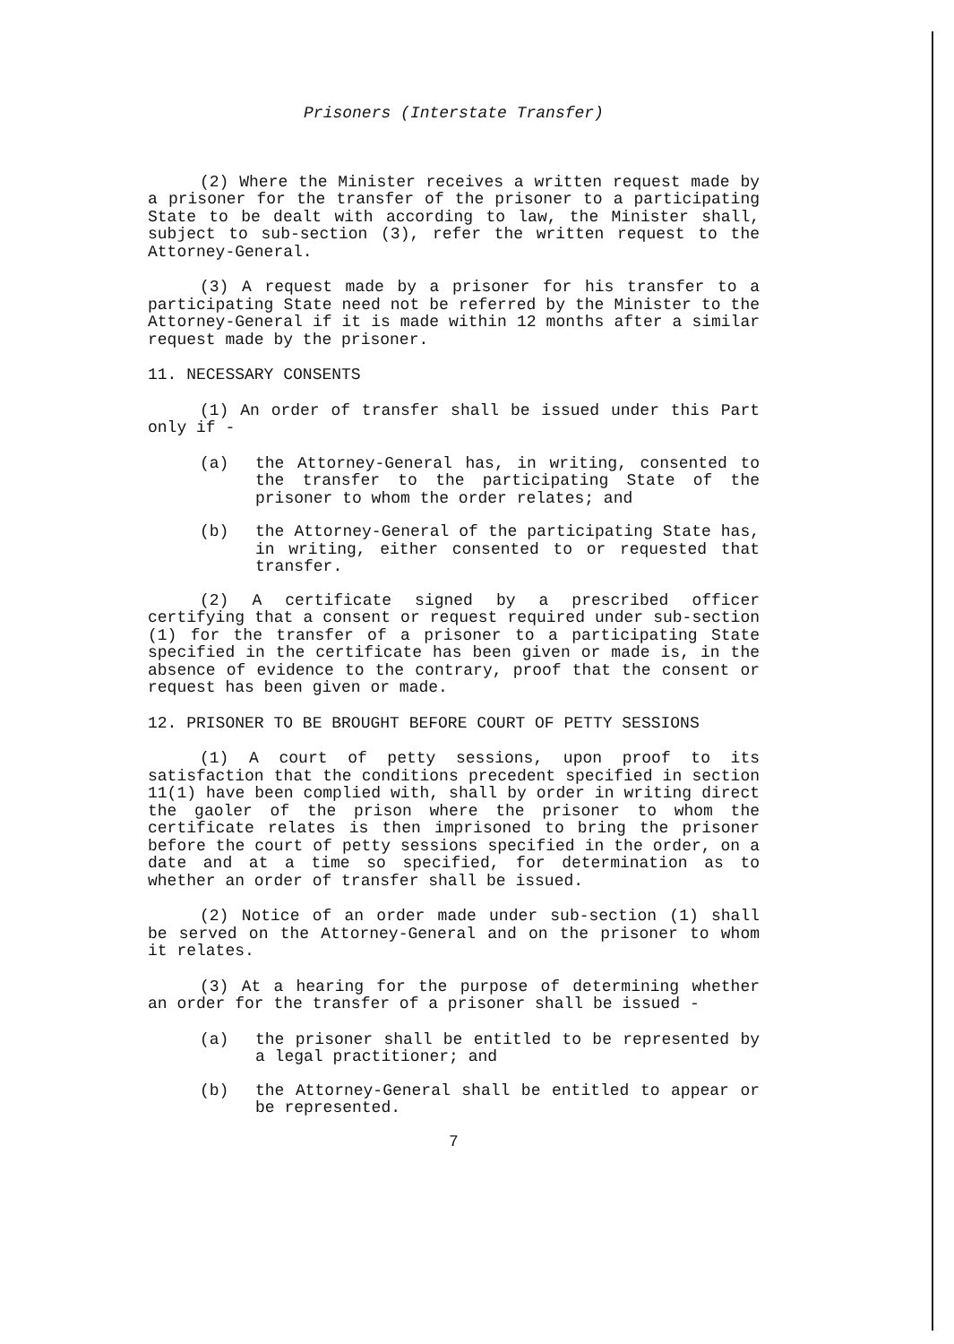Prisoners (Interstate Transfer)
(2) Where the Minister receives a written request made by a prisoner for the transfer of the prisoner to a participating State to be dealt with according to law, the Minister shall, subject to sub-section (3), refer the written request to the Attorney-General.
(3) A request made by a prisoner for his transfer to a participating State need not be referred by the Minister to the Attorney-General if it is made within 12 months after a similar request made by the prisoner.
11. NECESSARY CONSENTS
(1) An order of transfer shall be issued under this Part only if -
(a) the Attorney-General has, in writing, consented to the transfer to the participating State of the prisoner to whom the order relates; and
(b) the Attorney-General of the participating State has, in writing, either consented to or requested that transfer.
(2) A certificate signed by a prescribed officer certifying that a consent or request required under sub-section (1) for the transfer of a prisoner to a participating State specified in the certificate has been given or made is, in the absence of evidence to the contrary, proof that the consent or request has been given or made.
12. PRISONER TO BE BROUGHT BEFORE COURT OF PETTY SESSIONS
(1) A court of petty sessions, upon proof to its satisfaction that the conditions precedent specified in section 11(1) have been complied with, shall by order in writing direct the gaoler of the prison where the prisoner to whom the certificate relates is then imprisoned to bring the prisoner before the court of petty sessions specified in the order, on a date and at a time so specified, for determination as to whether an order of transfer shall be issued.
(2) Notice of an order made under sub-section (1) shall be served on the Attorney-General and on the prisoner to whom it relates.
(3) At a hearing for the purpose of determining whether an order for the transfer of a prisoner shall be issued -
(a) the prisoner shall be entitled to be represented by a legal practitioner; and
(b) the Attorney-General shall be entitled to appear or be represented.
7